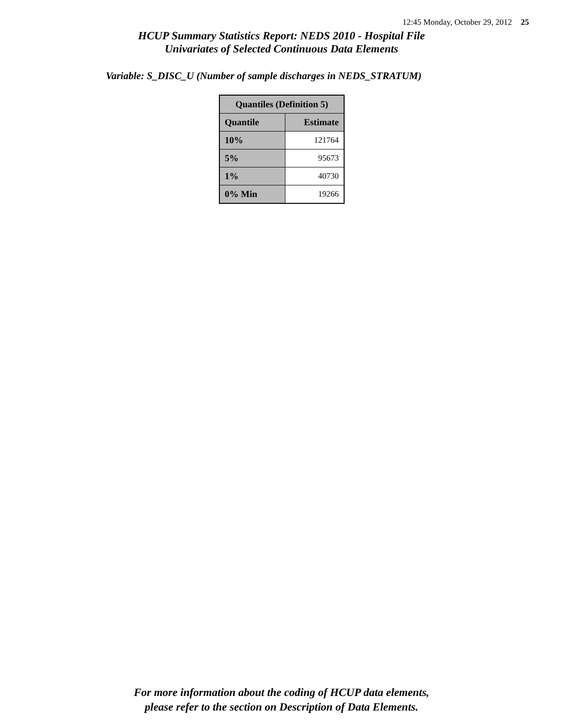12:45 Monday, October 29, 2012 25
HCUP Summary Statistics Report: NEDS 2010 - Hospital File
Univariates of Selected Continuous Data Elements
Variable: S_DISC_U (Number of sample discharges in NEDS_STRATUM)
| Quantiles (Definition 5) | |
| --- | --- |
| Quantile | Estimate |
| 10% | 121764 |
| 5% | 95673 |
| 1% | 40730 |
| 0% Min | 19266 |
For more information about the coding of HCUP data elements,
please refer to the section on Description of Data Elements.